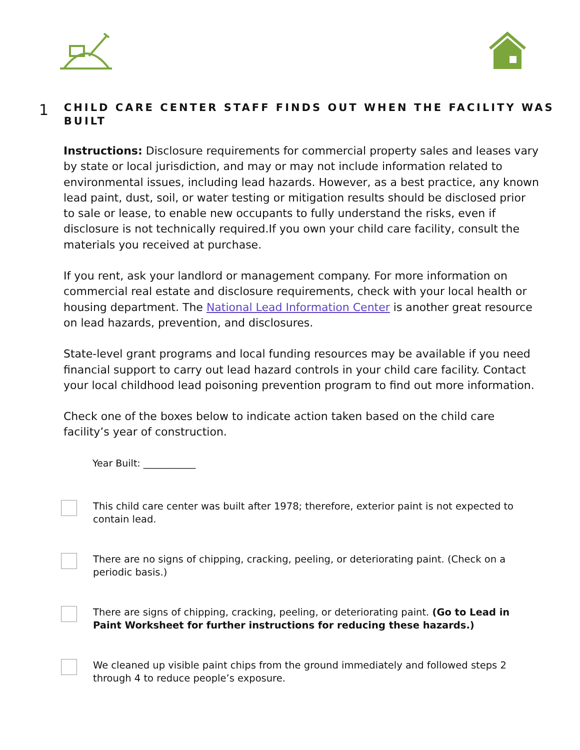1
CHILD CARE CENTER STAFF FINDS OUT WHEN THE FACILITY WAS BUILT
Instructions: Disclosure requirements for commercial property sales and leases vary by state or local jurisdiction, and may or may not include information related to environmental issues, including lead hazards. However, as a best practice, any known lead paint, dust, soil, or water testing or mitigation results should be disclosed prior to sale or lease, to enable new occupants to fully understand the risks, even if disclosure is not technically required.If you own your child care facility, consult the materials you received at purchase.
If you rent, ask your landlord or management company. For more information on commercial real estate and disclosure requirements, check with your local health or housing department. The National Lead Information Center is another great resource on lead hazards, prevention, and disclosures.
State-level grant programs and local funding resources may be available if you need financial support to carry out lead hazard controls in your child care facility. Contact your local childhood lead poisoning prevention program to find out more information.
Check one of the boxes below to indicate action taken based on the child care facility’s year of construction.
Year Built: ___________
This child care center was built after 1978; therefore, exterior paint is not expected to contain lead.
There are no signs of chipping, cracking, peeling, or deteriorating paint. (Check on a periodic basis.)
There are signs of chipping, cracking, peeling, or deteriorating paint. (Go to Lead in Paint Worksheet for further instructions for reducing these hazards.)
We cleaned up visible paint chips from the ground immediately and followed steps 2 through 4 to reduce people’s exposure.